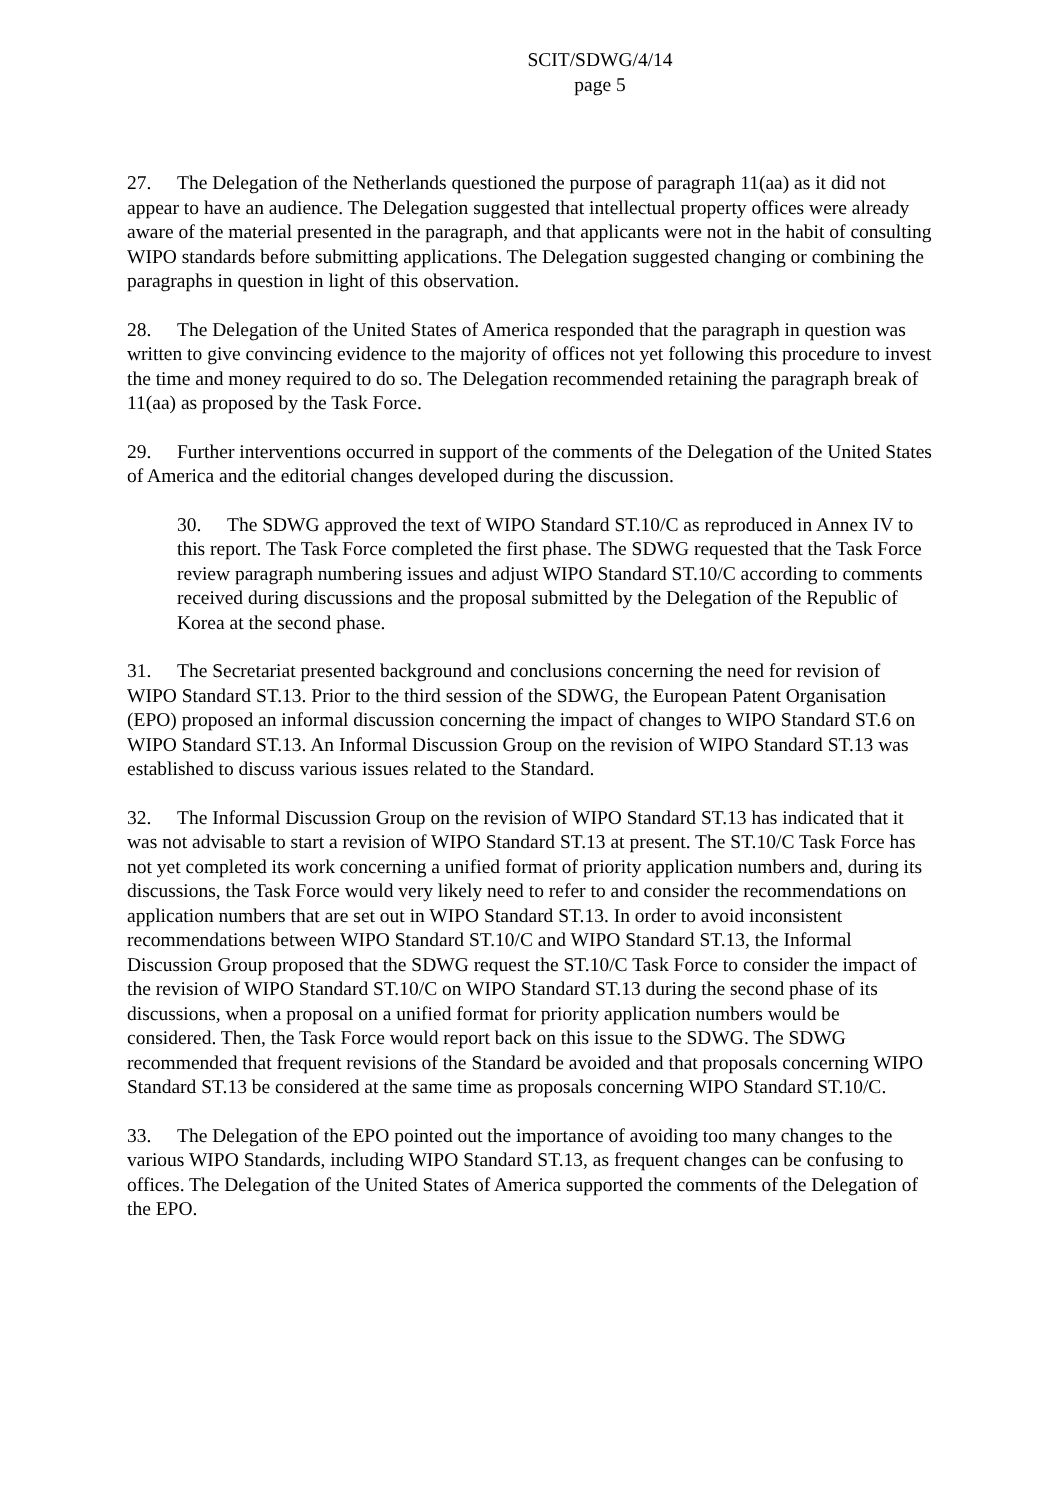SCIT/SDWG/4/14
page 5
27. The Delegation of the Netherlands questioned the purpose of paragraph 11(aa) as it did not appear to have an audience. The Delegation suggested that intellectual property offices were already aware of the material presented in the paragraph, and that applicants were not in the habit of consulting WIPO standards before submitting applications. The Delegation suggested changing or combining the paragraphs in question in light of this observation.
28. The Delegation of the United States of America responded that the paragraph in question was written to give convincing evidence to the majority of offices not yet following this procedure to invest the time and money required to do so. The Delegation recommended retaining the paragraph break of 11(aa) as proposed by the Task Force.
29. Further interventions occurred in support of the comments of the Delegation of the United States of America and the editorial changes developed during the discussion.
30. The SDWG approved the text of WIPO Standard ST.10/C as reproduced in Annex IV to this report. The Task Force completed the first phase. The SDWG requested that the Task Force review paragraph numbering issues and adjust WIPO Standard ST.10/C according to comments received during discussions and the proposal submitted by the Delegation of the Republic of Korea at the second phase.
31. The Secretariat presented background and conclusions concerning the need for revision of WIPO Standard ST.13. Prior to the third session of the SDWG, the European Patent Organisation (EPO) proposed an informal discussion concerning the impact of changes to WIPO Standard ST.6 on WIPO Standard ST.13. An Informal Discussion Group on the revision of WIPO Standard ST.13 was established to discuss various issues related to the Standard.
32. The Informal Discussion Group on the revision of WIPO Standard ST.13 has indicated that it was not advisable to start a revision of WIPO Standard ST.13 at present. The ST.10/C Task Force has not yet completed its work concerning a unified format of priority application numbers and, during its discussions, the Task Force would very likely need to refer to and consider the recommendations on application numbers that are set out in WIPO Standard ST.13. In order to avoid inconsistent recommendations between WIPO Standard ST.10/C and WIPO Standard ST.13, the Informal Discussion Group proposed that the SDWG request the ST.10/C Task Force to consider the impact of the revision of WIPO Standard ST.10/C on WIPO Standard ST.13 during the second phase of its discussions, when a proposal on a unified format for priority application numbers would be considered. Then, the Task Force would report back on this issue to the SDWG. The SDWG recommended that frequent revisions of the Standard be avoided and that proposals concerning WIPO Standard ST.13 be considered at the same time as proposals concerning WIPO Standard ST.10/C.
33. The Delegation of the EPO pointed out the importance of avoiding too many changes to the various WIPO Standards, including WIPO Standard ST.13, as frequent changes can be confusing to offices. The Delegation of the United States of America supported the comments of the Delegation of the EPO.